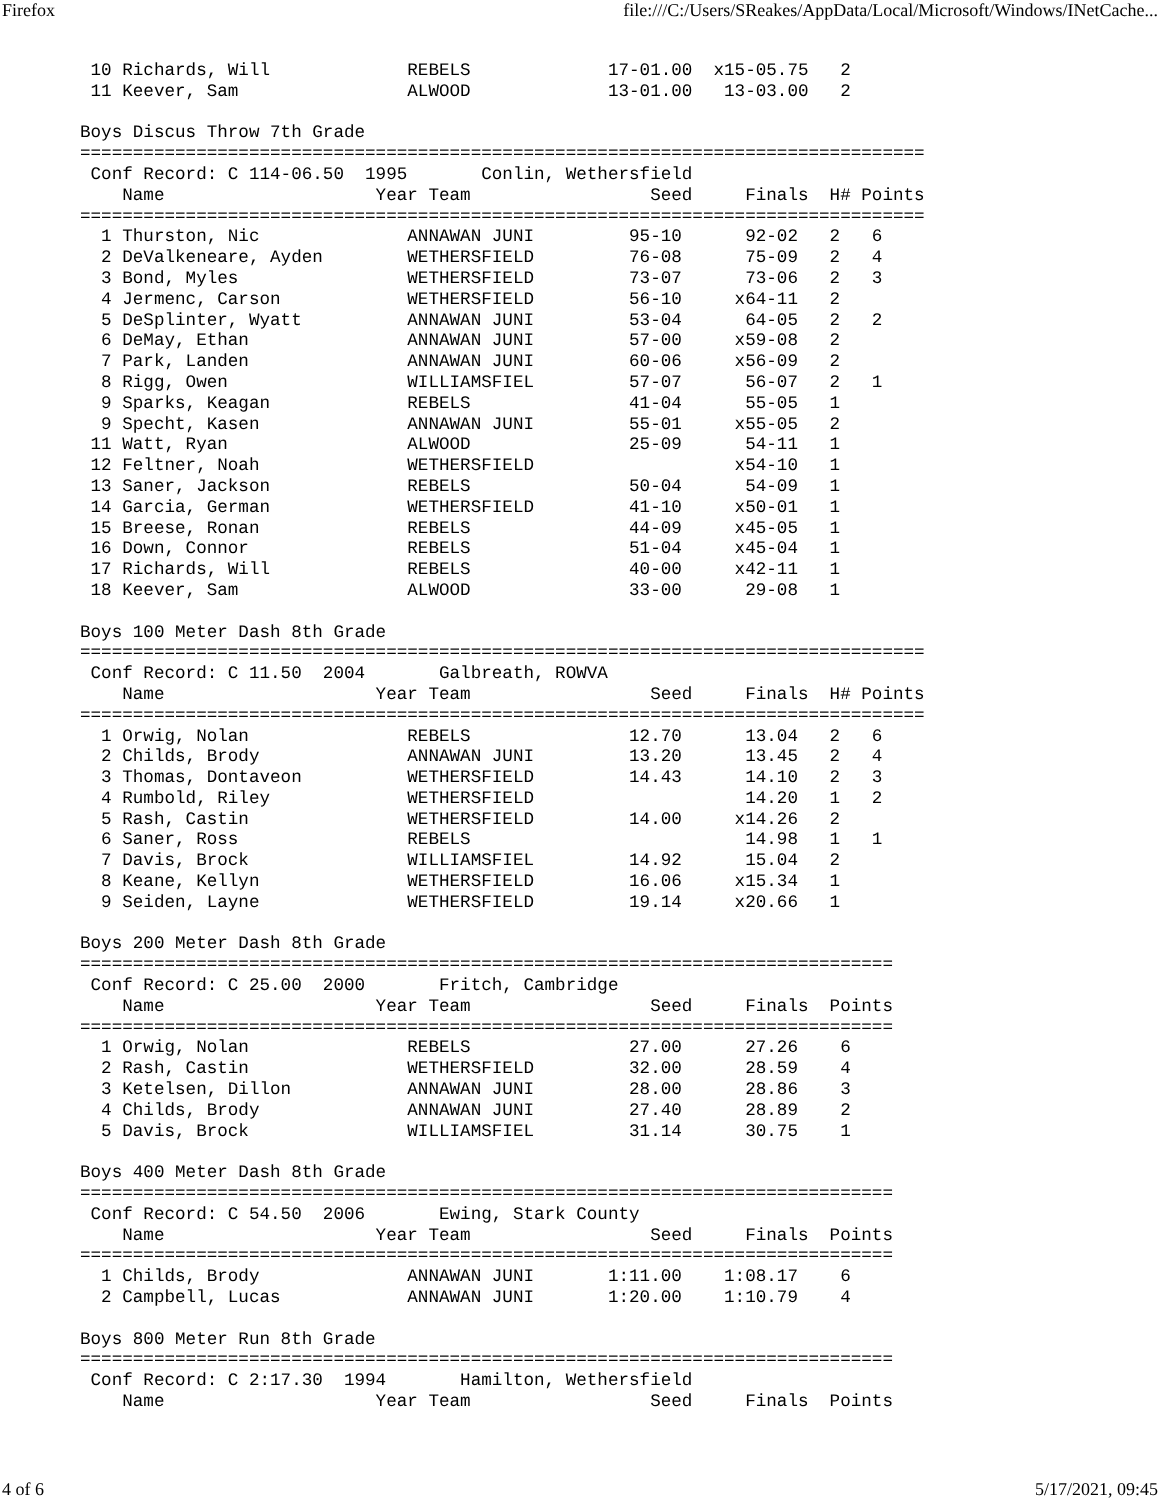Firefox file:///C:/Users/SReakes/AppData/Local/Microsoft/Windows/INetCache...
 10 Richards, Will             REBELS             17-01.00  x15-05.75   2
 11 Keever, Sam                ALWOOD             13-01.00   13-03.00   2

Boys Discus Throw 7th Grade
================================================================================
 Conf Record: C 114-06.50  1995       Conlin, Wethersfield
    Name                    Year Team                 Seed     Finals  H# Points
================================================================================
  1 Thurston, Nic              ANNAWAN JUNI         95-10      92-02   2   6
  2 DeValkeneare, Ayden        WETHERSFIELD         76-08      75-09   2   4
  3 Bond, Myles                WETHERSFIELD         73-07      73-06   2   3
  4 Jermenc, Carson            WETHERSFIELD         56-10     x64-11   2
  5 DeSplinter, Wyatt          ANNAWAN JUNI         53-04      64-05   2   2
  6 DeMay, Ethan               ANNAWAN JUNI         57-00     x59-08   2
  7 Park, Landen               ANNAWAN JUNI         60-06     x56-09   2
  8 Rigg, Owen                 WILLIAMSFIEL         57-07      56-07   2   1
  9 Sparks, Keagan             REBELS               41-04      55-05   1
  9 Specht, Kasen              ANNAWAN JUNI         55-01     x55-05   2
 11 Watt, Ryan                 ALWOOD               25-09      54-11   1
 12 Feltner, Noah              WETHERSFIELD                   x54-10   1
 13 Saner, Jackson             REBELS               50-04      54-09   1
 14 Garcia, German             WETHERSFIELD         41-10     x50-01   1
 15 Breese, Ronan              REBELS               44-09     x45-05   1
 16 Down, Connor               REBELS               51-04     x45-04   1
 17 Richards, Will             REBELS               40-00     x42-11   1
 18 Keever, Sam                ALWOOD               33-00      29-08   1

Boys 100 Meter Dash 8th Grade
================================================================================
 Conf Record: C 11.50  2004       Galbreath, ROWVA
    Name                    Year Team                 Seed     Finals  H# Points
================================================================================
  1 Orwig, Nolan               REBELS               12.70      13.04   2   6
  2 Childs, Brody              ANNAWAN JUNI         13.20      13.45   2   4
  3 Thomas, Dontaveon          WETHERSFIELD         14.43      14.10   2   3
  4 Rumbold, Riley             WETHERSFIELD                    14.20   1   2
  5 Rash, Castin               WETHERSFIELD         14.00     x14.26   2
  6 Saner, Ross                REBELS                          14.98   1   1
  7 Davis, Brock               WILLIAMSFIEL         14.92      15.04   2
  8 Keane, Kellyn              WETHERSFIELD         16.06     x15.34   1
  9 Seiden, Layne              WETHERSFIELD         19.14     x20.66   1

Boys 200 Meter Dash 8th Grade
=============================================================================
 Conf Record: C 25.00  2000       Fritch, Cambridge
    Name                    Year Team                 Seed     Finals  Points
=============================================================================
  1 Orwig, Nolan               REBELS               27.00      27.26    6
  2 Rash, Castin               WETHERSFIELD         32.00      28.59    4
  3 Ketelsen, Dillon           ANNAWAN JUNI         28.00      28.86    3
  4 Childs, Brody              ANNAWAN JUNI         27.40      28.89    2
  5 Davis, Brock               WILLIAMSFIEL         31.14      30.75    1

Boys 400 Meter Dash 8th Grade
=============================================================================
 Conf Record: C 54.50  2006       Ewing, Stark County
    Name                    Year Team                 Seed     Finals  Points
=============================================================================
  1 Childs, Brody              ANNAWAN JUNI       1:11.00    1:08.17    6
  2 Campbell, Lucas            ANNAWAN JUNI       1:20.00    1:10.79    4

Boys 800 Meter Run 8th Grade
=============================================================================
 Conf Record: C 2:17.30  1994       Hamilton, Wethersfield
    Name                    Year Team                 Seed     Finals  Points
4 of 6 5/17/2021, 09:45